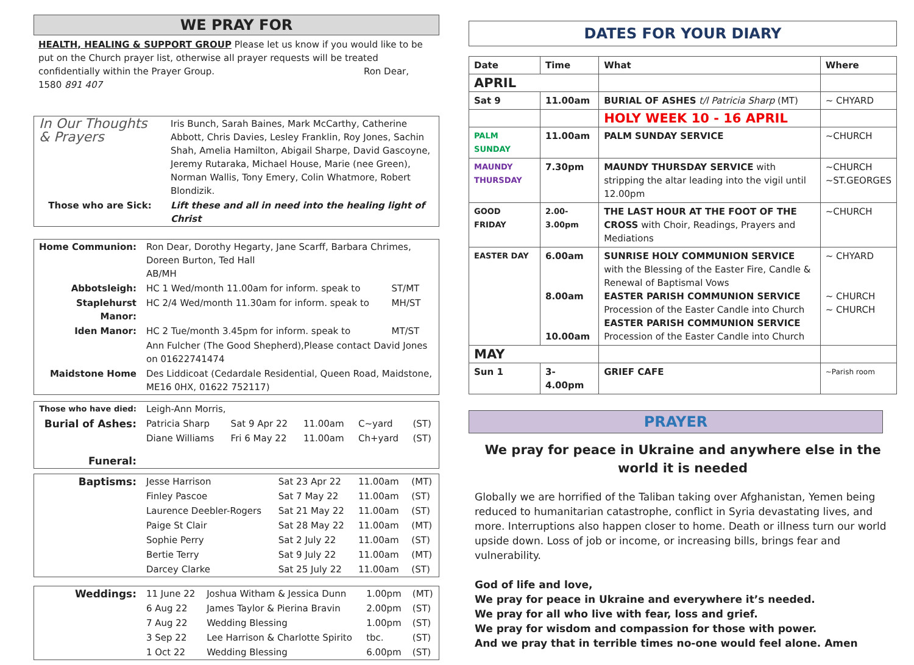WE PRAY FOR
HEALTH, HEALING & SUPPORT GROUP Please let us know if you would like to be put on the Church prayer list, otherwise all prayer requests will be treated confidentially within the Prayer Group. Ron Dear, 1580 891 407
| In Our Thoughts & Prayers | Iris Bunch, Sarah Baines, Mark McCarthy, Catherine Abbott, Chris Davies, Lesley Franklin, Roy Jones, Sachin Shah, Amelia Hamilton, Abigail Sharpe, David Gascoyne, Jeremy Rutaraka, Michael House, Marie (nee Green), Norman Wallis, Tony Emery, Colin Whatmore, Robert Blondizik. |
| Those who are Sick: | Lift these and all in need into the healing light of Christ |
| Home Communion: | Ron Dear, Dorothy Hegarty, Jane Scarff, Barbara Chrimes, Doreen Burton, Ted Hall AB/MH | |
| Abbotsleigh: | HC 1 Wed/month 11.00am for inform. speak to | ST/MT |
| Staplehurst Manor: | HC 2/4 Wed/month 11.30am for inform. speak to | MH/ST |
| Iden Manor: | HC 2 Tue/month 3.45pm for inform. speak to | MT/ST |
| | Ann Fulcher (The Good Shepherd),Please contact David Jones on 01622741474 | |
| Maidstone Home | Des Liddicoat (Cedardale Residential, Queen Road, Maidstone, ME16 0HX, 01622 752117) | |
| Those who have died: | Leigh-Ann Morris, | | | | |
| Burial of Ashes: | Patricia Sharp | Sat 9 Apr 22 | 11.00am | C~yard | (ST) |
| | Diane Williams | Fri 6 May 22 | 11.00am | Ch+yard | (ST) |
| Funeral: | | | | | |
| Baptisms: | Jesse Harrison | Sat 23 Apr 22 | 11.00am | (MT) |
| | Finley Pascoe | Sat 7 May 22 | 11.00am | (ST) |
| | Laurence Deebler-Rogers | Sat 21 May 22 | 11.00am | (ST) |
| | Paige St Clair | Sat 28 May 22 | 11.00am | (MT) |
| | Sophie Perry | Sat 2 July 22 | 11.00am | (ST) |
| | Bertie Terry | Sat 9 July 22 | 11.00am | (MT) |
| | Darcey Clarke | Sat 25 July 22 | 11.00am | (ST) |
| Weddings: | 11 June 22 | Joshua Witham & Jessica Dunn | 1.00pm | (MT) |
| | 6 Aug 22 | James Taylor & Pierina Bravin | 2.00pm | (ST) |
| | 7 Aug 22 | Wedding Blessing | 1.00pm | (ST) |
| | 3 Sep 22 | Lee Harrison & Charlotte Spirito | tbc. | (ST) |
| | 1 Oct 22 | Wedding Blessing | 6.00pm | (ST) |
DATES FOR YOUR DIARY
| Date | Time | What | Where |
| --- | --- | --- | --- |
| APRIL | | | |
| Sat 9 | 11.00am | BURIAL OF ASHES t/l Patricia Sharp (MT) | ~ CHYARD |
| | | HOLY WEEK 10 - 16 APRIL | |
| PALM SUNDAY | 11.00am | PALM SUNDAY SERVICE | ~CHURCH |
| MAUNDY THURSDAY | 7.30pm | MAUNDY THURSDAY SERVICE with stripping the altar leading into the vigil until 12.00pm | ~CHURCH ~ST.GEORGES |
| GOOD FRIDAY | 2.00-3.00pm | THE LAST HOUR AT THE FOOT OF THE CROSS with Choir, Readings, Prayers and Mediations | ~CHURCH |
| EASTER DAY | 6.00am 8.00am 10.00am | SUNRISE HOLY COMMUNION SERVICE with the Blessing of the Easter Fire, Candle & Renewal of Baptismal Vows EASTER PARISH COMMUNION SERVICE Procession of the Easter Candle into Church EASTER PARISH COMMUNION SERVICE Procession of the Easter Candle into Church | ~ CHYARD ~ CHURCH ~ CHURCH |
| MAY | | | |
| Sun 1 | 3-4.00pm | GRIEF CAFE | ~Parish room |
PRAYER
We pray for peace in Ukraine and anywhere else in the world it is needed
Globally we are horrified of the Taliban taking over Afghanistan, Yemen being reduced to humanitarian catastrophe, conflict in Syria devastating lives, and more. Interruptions also happen closer to home. Death or illness turn our world upside down. Loss of job or income, or increasing bills, brings fear and vulnerability.
God of life and love,
We pray for peace in Ukraine and everywhere it’s needed.
We pray for all who live with fear, loss and grief.
We pray for wisdom and compassion for those with power.
And we pray that in terrible times no-one would feel alone. Amen